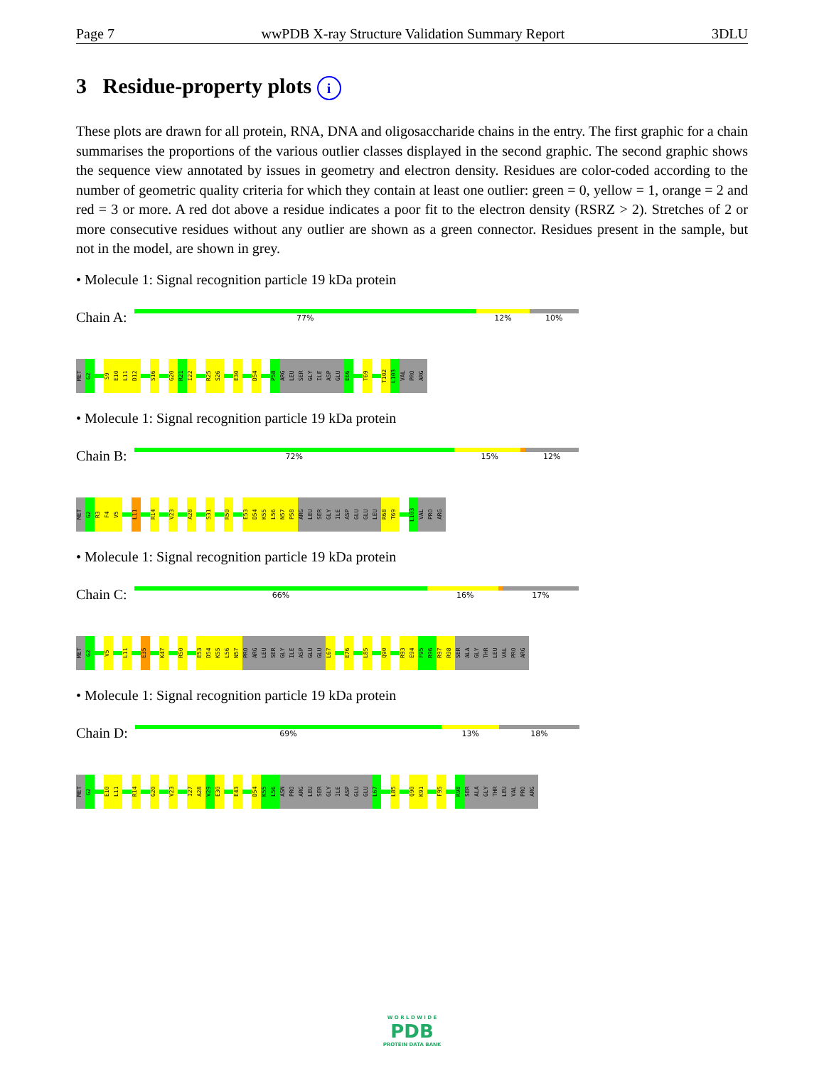Page 7 wwPDB X-ray Structure Validation Summary Report 3DLU
3 Residue-property plots i
These plots are drawn for all protein, RNA, DNA and oligosaccharide chains in the entry. The first graphic for a chain summarises the proportions of the various outlier classes displayed in the second graphic. The second graphic shows the sequence view annotated by issues in geometry and electron density. Residues are color-coded according to the number of geometric quality criteria for which they contain at least one outlier: green = 0, yellow = 1, orange = 2 and red = 3 or more. A red dot above a residue indicates a poor fit to the electron density (RSRZ > 2). Stretches of 2 or more consecutive residues without any outlier are shown as a green connector. Residues present in the sample, but not in the model, are shown in grey.
• Molecule 1: Signal recognition particle 19 kDa protein
Chain A:
77% 12% 10%
MET
G2
S9
E10
L11
D12
S16
G20
R21
I22
R25
S26
E30
D54
P58
ARG
LEU
SER
GLY
ILE
ASP
GLU
E66
T69
T102
L103
VAL
PRO
ARG
• Molecule 1: Signal recognition particle 19 kDa protein
Chain B:
72% 15% 12%
MET
G2
R3
F4
V5
L11
R14
V23
A28
S31
R50
E53
D54
K55
L56
N57
P58
ARG
LEU
SER
GLY
ILE
ASP
GLU
GLU
LEU
R68
T69
L103
VAL
PRO
ARG
• Molecule 1: Signal recognition particle 19 kDa protein
Chain C:
66% 16% 17%
MET
G2
V5
L11
E35
K47
R50
E53
D54
K55
L56
N57
PRO
ARG
LEU
SER
GLY
ILE
ASP
GLU
GLU
L67
E76
L85
Q90
R93
E94
F95
R96
R97
R98
SER
ALA
GLY
THR
LEU
VAL
PRO
ARG
• Molecule 1: Signal recognition particle 19 kDa protein
Chain D:
69% 13% 18%
MET
G2
E10
L11
R14
G20
V23
I27
A28
V29
E30
E43
D54
K55
L56
ASN
PRO
ARG
LEU
SER
GLY
ILE
ASP
GLU
GLU
L67
L85
Q90
K91
F95
R98
SER
ALA
GLY
THR
LEU
VAL
PRO
ARG
W O R L D W I D E
PDB
PROTEIN DATA BANK